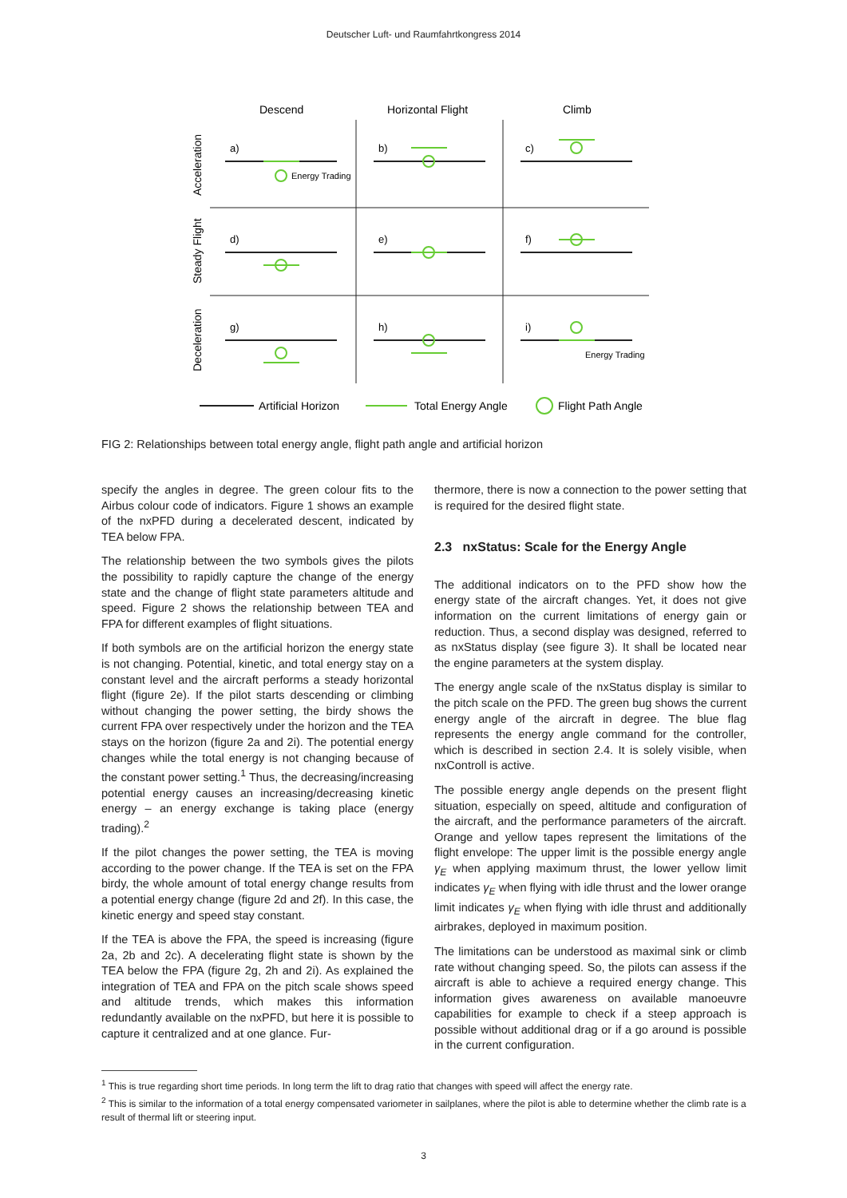Deutscher Luft- und Raumfahrtkongress 2014
Descend
Horizontal Flight
Climb
Acceleration
Steady Flight
Deceleration
a)
b)
c)
d)
e)
f)
g)
h)
i)
Energy Trading
Energy Trading
Artificial Horizon
Total Energy Angle
Flight Path Angle
FIG 2: Relationships between total energy angle, flight path angle and artificial horizon
specify the angles in degree. The green colour fits to the Airbus colour code of indicators. Figure 1 shows an example of the nxPFD during a decelerated descent, indicated by TEA below FPA.
The relationship between the two symbols gives the pilots the possibility to rapidly capture the change of the energy state and the change of flight state parameters altitude and speed. Figure 2 shows the relationship between TEA and FPA for different examples of flight situations.
If both symbols are on the artificial horizon the energy state is not changing. Potential, kinetic, and total energy stay on a constant level and the aircraft performs a steady horizontal flight (figure 2e). If the pilot starts descending or climbing without changing the power setting, the birdy shows the current FPA over respectively under the horizon and the TEA stays on the horizon (figure 2a and 2i). The potential energy changes while the total energy is not changing because of the constant power setting.<sup>1</sup> Thus, the decreasing/increasing potential energy causes an increasing/decreasing kinetic energy – an energy exchange is taking place (energy trading).<sup>2</sup>
If the pilot changes the power setting, the TEA is moving according to the power change. If the TEA is set on the FPA birdy, the whole amount of total energy change results from a potential energy change (figure 2d and 2f). In this case, the kinetic energy and speed stay constant.
If the TEA is above the FPA, the speed is increasing (figure 2a, 2b and 2c). A decelerating flight state is shown by the TEA below the FPA (figure 2g, 2h and 2i). As explained the integration of TEA and FPA on the pitch scale shows speed and altitude trends, which makes this information redundantly available on the nxPFD, but here it is possible to capture it centralized and at one glance. Fur-
thermore, there is now a connection to the power setting that is required for the desired flight state.
2.3 nxStatus: Scale for the Energy Angle
The additional indicators on to the PFD show how the energy state of the aircraft changes. Yet, it does not give information on the current limitations of energy gain or reduction. Thus, a second display was designed, referred to as nxStatus display (see figure 3). It shall be located near the engine parameters at the system display.
The energy angle scale of the nxStatus display is similar to the pitch scale on the PFD. The green bug shows the current energy angle of the aircraft in degree. The blue flag represents the energy angle command for the controller, which is described in section 2.4. It is solely visible, when nxControll is active.
The possible energy angle depends on the present flight situation, especially on speed, altitude and configuration of the aircraft, and the performance parameters of the aircraft. Orange and yellow tapes represent the limitations of the flight envelope: The upper limit is the possible energy angle γ<sub>E</sub> when applying maximum thrust, the lower yellow limit indicates γ<sub>E</sub> when flying with idle thrust and the lower orange limit indicates γ<sub>E</sub> when flying with idle thrust and additionally airbrakes, deployed in maximum position.
The limitations can be understood as maximal sink or climb rate without changing speed. So, the pilots can assess if the aircraft is able to achieve a required energy change. This information gives awareness on available manoeuvre capabilities for example to check if a steep approach is possible without additional drag or if a go around is possible in the current configuration.
<sup>1</sup> This is true regarding short time periods. In long term the lift to drag ratio that changes with speed will affect the energy rate.
<sup>2</sup> This is similar to the information of a total energy compensated variometer in sailplanes, where the pilot is able to determine whether the climb rate is a result of thermal lift or steering input.
3